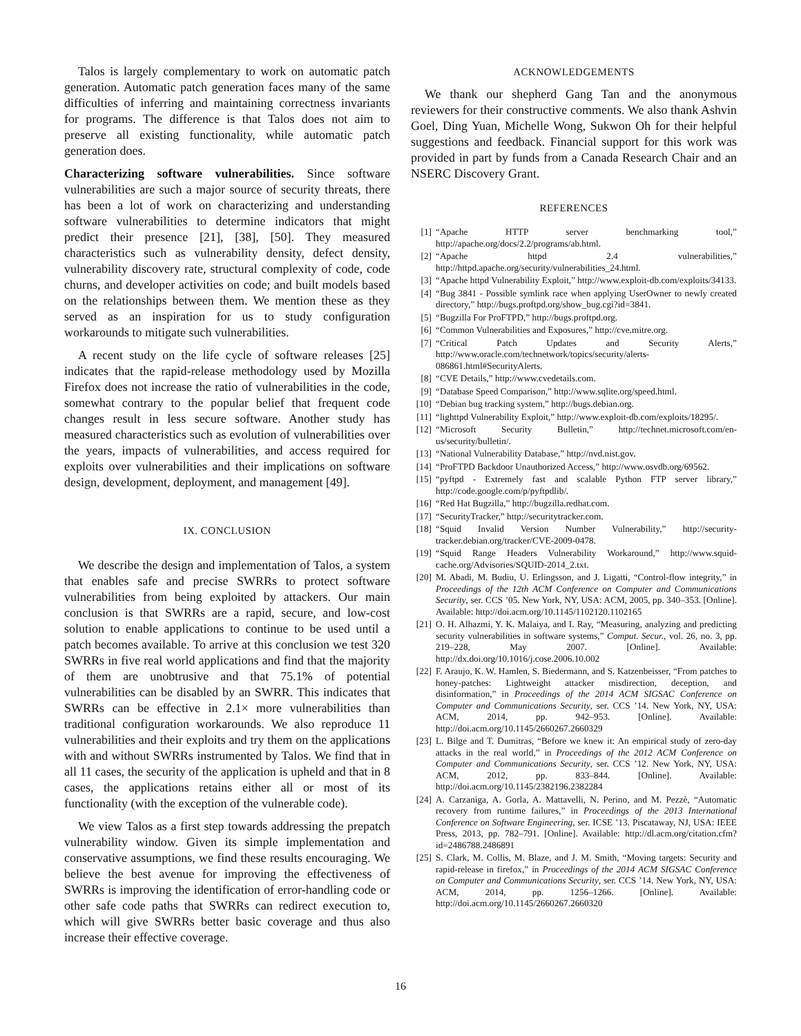Talos is largely complementary to work on automatic patch generation. Automatic patch generation faces many of the same difficulties of inferring and maintaining correctness invariants for programs. The difference is that Talos does not aim to preserve all existing functionality, while automatic patch generation does.
Characterizing software vulnerabilities. Since software vulnerabilities are such a major source of security threats, there has been a lot of work on characterizing and understanding software vulnerabilities to determine indicators that might predict their presence [21], [38], [50]. They measured characteristics such as vulnerability density, defect density, vulnerability discovery rate, structural complexity of code, code churns, and developer activities on code; and built models based on the relationships between them. We mention these as they served as an inspiration for us to study configuration workarounds to mitigate such vulnerabilities.
A recent study on the life cycle of software releases [25] indicates that the rapid-release methodology used by Mozilla Firefox does not increase the ratio of vulnerabilities in the code, somewhat contrary to the popular belief that frequent code changes result in less secure software. Another study has measured characteristics such as evolution of vulnerabilities over the years, impacts of vulnerabilities, and access required for exploits over vulnerabilities and their implications on software design, development, deployment, and management [49].
IX. CONCLUSION
We describe the design and implementation of Talos, a system that enables safe and precise SWRRs to protect software vulnerabilities from being exploited by attackers. Our main conclusion is that SWRRs are a rapid, secure, and low-cost solution to enable applications to continue to be used until a patch becomes available. To arrive at this conclusion we test 320 SWRRs in five real world applications and find that the majority of them are unobtrusive and that 75.1% of potential vulnerabilities can be disabled by an SWRR. This indicates that SWRRs can be effective in 2.1× more vulnerabilities than traditional configuration workarounds. We also reproduce 11 vulnerabilities and their exploits and try them on the applications with and without SWRRs instrumented by Talos. We find that in all 11 cases, the security of the application is upheld and that in 8 cases, the applications retains either all or most of its functionality (with the exception of the vulnerable code).
We view Talos as a first step towards addressing the prepatch vulnerability window. Given its simple implementation and conservative assumptions, we find these results encouraging. We believe the best avenue for improving the effectiveness of SWRRs is improving the identification of error-handling code or other safe code paths that SWRRs can redirect execution to, which will give SWRRs better basic coverage and thus also increase their effective coverage.
ACKNOWLEDGEMENTS
We thank our shepherd Gang Tan and the anonymous reviewers for their constructive comments. We also thank Ashvin Goel, Ding Yuan, Michelle Wong, Sukwon Oh for their helpful suggestions and feedback. Financial support for this work was provided in part by funds from a Canada Research Chair and an NSERC Discovery Grant.
REFERENCES
[1] “Apache HTTP server benchmarking tool,” http://apache.org/docs/2.2/programs/ab.html.
[2] “Apache httpd 2.4 vulnerabilities,” http://httpd.apache.org/security/vulnerabilities_24.html.
[3] “Apache httpd Vulnerability Exploit,” http://www.exploit-db.com/exploits/34133.
[4] “Bug 3841 - Possible symlink race when applying UserOwner to newly created directory,” http://bugs.proftpd.org/show_bug.cgi?id=3841.
[5] “Bugzilla For ProFTPD,” http://bugs.proftpd.org.
[6] “Common Vulnerabilities and Exposures,” http://cve.mitre.org.
[7] “Critical Patch Updates and Security Alerts,” http://www.oracle.com/technetwork/topics/security/alerts-086861.html#SecurityAlerts.
[8] “CVE Details,” http://www.cvedetails.com.
[9] “Database Speed Comparison,” http://www.sqlite.org/speed.html.
[10] “Debian bug tracking system,” http://bugs.debian.org.
[11] “lighttpd Vulnerability Exploit,” http://www.exploit-db.com/exploits/18295/.
[12] “Microsoft Security Bulletin,” http://technet.microsoft.com/en-us/security/bulletin/.
[13] “National Vulnerability Database,” http://nvd.nist.gov.
[14] “ProFTPD Backdoor Unauthorized Access,” http://www.osvdb.org/69562.
[15] “pyftpd - Extremely fast and scalable Python FTP server library,” http://code.google.com/p/pyftpdlib/.
[16] “Red Hat Bugzilla,” http://bugzilla.redhat.com.
[17] “SecurityTracker,” http://securitytracker.com.
[18] “Squid Invalid Version Number Vulnerability,” http://security-tracker.debian.org/tracker/CVE-2009-0478.
[19] “Squid Range Headers Vulnerability Workaround,” http://www.squid-cache.org/Advisories/SQUID-2014_2.txt.
[20] M. Abadi, M. Budiu, U. Erlingsson, and J. Ligatti, “Control-flow integrity,” in Proceedings of the 12th ACM Conference on Computer and Communications Security, ser. CCS ’05. New York, NY, USA: ACM, 2005, pp. 340–353. [Online]. Available: http://doi.acm.org/10.1145/1102120.1102165
[21] O. H. Alhazmi, Y. K. Malaiya, and I. Ray, “Measuring, analyzing and predicting security vulnerabilities in software systems,” Comput. Secur., vol. 26, no. 3, pp. 219–228, May 2007. [Online]. Available: http://dx.doi.org/10.1016/j.cose.2006.10.002
[22] F. Araujo, K. W. Hamlen, S. Biedermann, and S. Katzenbeisser, “From patches to honey-patches: Lightweight attacker misdirection, deception, and disinformation,” in Proceedings of the 2014 ACM SIGSAC Conference on Computer and Communications Security, ser. CCS ’14. New York, NY, USA: ACM, 2014, pp. 942–953. [Online]. Available: http://doi.acm.org/10.1145/2660267.2660329
[23] L. Bilge and T. Dumitras, “Before we knew it: An empirical study of zero-day attacks in the real world,” in Proceedings of the 2012 ACM Conference on Computer and Communications Security, ser. CCS ’12. New York, NY, USA: ACM, 2012, pp. 833–844. [Online]. Available: http://doi.acm.org/10.1145/2382196.2382284
[24] A. Carzaniga, A. Gorla, A. Mattavelli, N. Perino, and M. Pezzè, “Automatic recovery from runtime failures,” in Proceedings of the 2013 International Conference on Software Engineering, ser. ICSE ’13. Piscataway, NJ, USA: IEEE Press, 2013, pp. 782–791. [Online]. Available: http://dl.acm.org/citation.cfm?id=2486788.2486891
[25] S. Clark, M. Collis, M. Blaze, and J. M. Smith, “Moving targets: Security and rapid-release in firefox,” in Proceedings of the 2014 ACM SIGSAC Conference on Computer and Communications Security, ser. CCS ’14. New York, NY, USA: ACM, 2014, pp. 1256–1266. [Online]. Available: http://doi.acm.org/10.1145/2660267.2660320
16